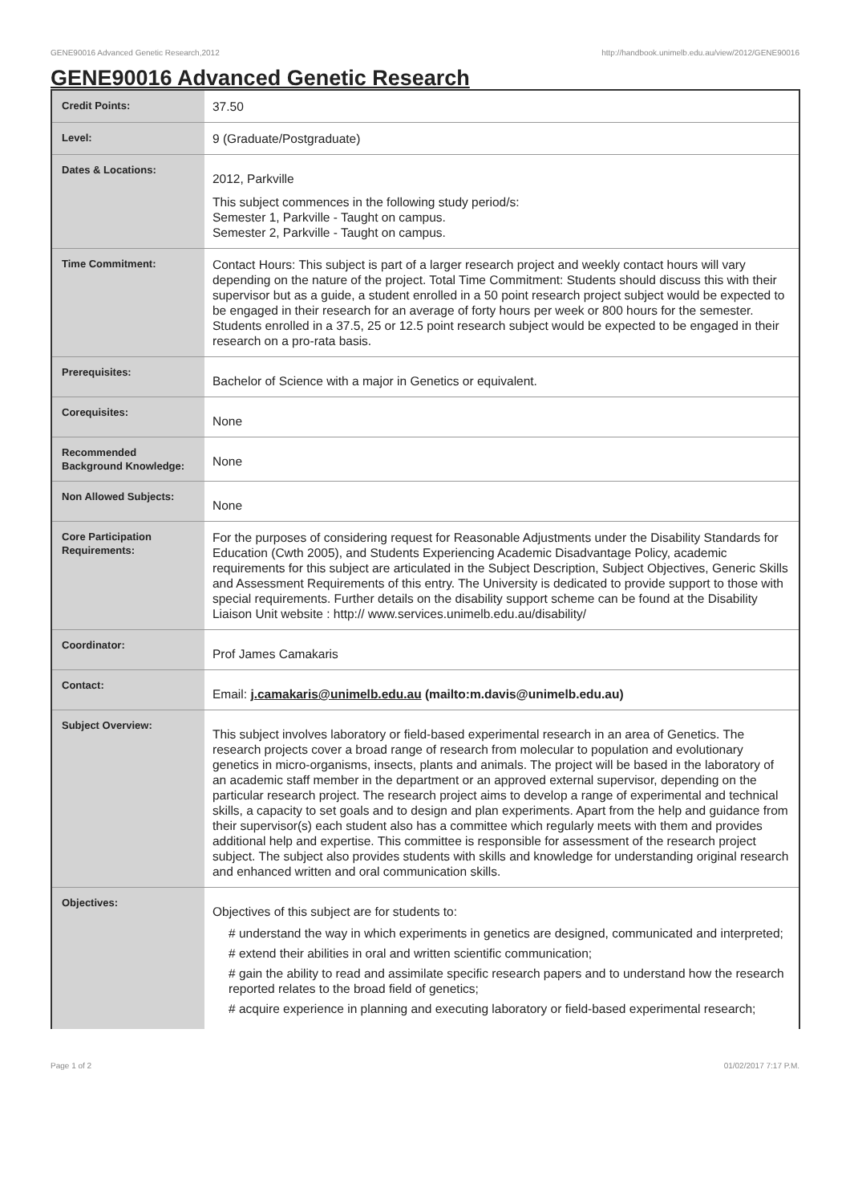GENE90016 Advanced Genetic Research,2012 http://handbook.unimelb.edu.au/view/2012/GENE90016
GENE90016 Advanced Genetic Research
| Credit Points: | 37.50 |
| Level: | 9 (Graduate/Postgraduate) |
| Dates & Locations: | 2012, Parkville This subject commences in the following study period/s: Semester 1, Parkville - Taught on campus. Semester 2, Parkville - Taught on campus. |
| Time Commitment: | Contact Hours: This subject is part of a larger research project and weekly contact hours will vary depending on the nature of the project. Total Time Commitment: Students should discuss this with their supervisor but as a guide, a student enrolled in a 50 point research project subject would be expected to be engaged in their research for an average of forty hours per week or 800 hours for the semester. Students enrolled in a 37.5, 25 or 12.5 point research subject would be expected to be engaged in their research on a pro-rata basis. |
| Prerequisites: | Bachelor of Science with a major in Genetics or equivalent. |
| Corequisites: | None |
| Recommended Background Knowledge: | None |
| Non Allowed Subjects: | None |
| Core Participation Requirements: | For the purposes of considering request for Reasonable Adjustments under the Disability Standards for Education (Cwth 2005), and Students Experiencing Academic Disadvantage Policy, academic requirements for this subject are articulated in the Subject Description, Subject Objectives, Generic Skills and Assessment Requirements of this entry. The University is dedicated to provide support to those with special requirements. Further details on the disability support scheme can be found at the Disability Liaison Unit website : http:// www.services.unimelb.edu.au/disability/ |
| Coordinator: | Prof James Camakaris |
| Contact: | Email: j.camakaris@unimelb.edu.au (mailto:m.davis@unimelb.edu.au) |
| Subject Overview: | This subject involves laboratory or field-based experimental research in an area of Genetics. The research projects cover a broad range of research from molecular to population and evolutionary genetics in micro-organisms, insects, plants and animals. The project will be based in the laboratory of an academic staff member in the department or an approved external supervisor, depending on the particular research project. The research project aims to develop a range of experimental and technical skills, a capacity to set goals and to design and plan experiments. Apart from the help and guidance from their supervisor(s) each student also has a committee which regularly meets with them and provides additional help and expertise. This committee is responsible for assessment of the research project subject. The subject also provides students with skills and knowledge for understanding original research and enhanced written and oral communication skills. |
| Objectives: | Objectives of this subject are for students to: # understand the way in which experiments in genetics are designed, communicated and interpreted; # extend their abilities in oral and written scientific communication; # gain the ability to read and assimilate specific research papers and to understand how the research reported relates to the broad field of genetics; # acquire experience in planning and executing laboratory or field-based experimental research; |
Page 1 of 2 01/02/2017 7:17 P.M.